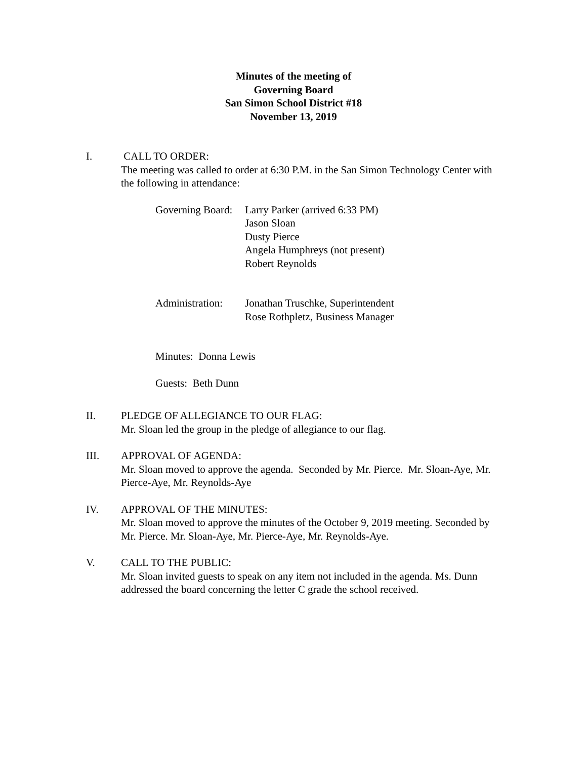Minutes of the meeting of
Governing Board
San Simon School District #18
November 13, 2019
I. CALL TO ORDER:
The meeting was called to order at 6:30 P.M. in the San Simon Technology Center with the following in attendance:
Governing Board:
Larry Parker (arrived 6:33 PM)
Jason Sloan
Dusty Pierce
Angela Humphreys (not present)
Robert Reynolds
Administration:
Jonathan Truschke, Superintendent
Rose Rothpletz, Business Manager
Minutes: Donna Lewis
Guests: Beth Dunn
II. PLEDGE OF ALLEGIANCE TO OUR FLAG:
Mr. Sloan led the group in the pledge of allegiance to our flag.
III. APPROVAL OF AGENDA:
Mr. Sloan moved to approve the agenda. Seconded by Mr. Pierce. Mr. Sloan-Aye, Mr. Pierce-Aye, Mr. Reynolds-Aye
IV. APPROVAL OF THE MINUTES:
Mr. Sloan moved to approve the minutes of the October 9, 2019 meeting. Seconded by Mr. Pierce. Mr. Sloan-Aye, Mr. Pierce-Aye, Mr. Reynolds-Aye.
V. CALL TO THE PUBLIC:
Mr. Sloan invited guests to speak on any item not included in the agenda. Ms. Dunn addressed the board concerning the letter C grade the school received.